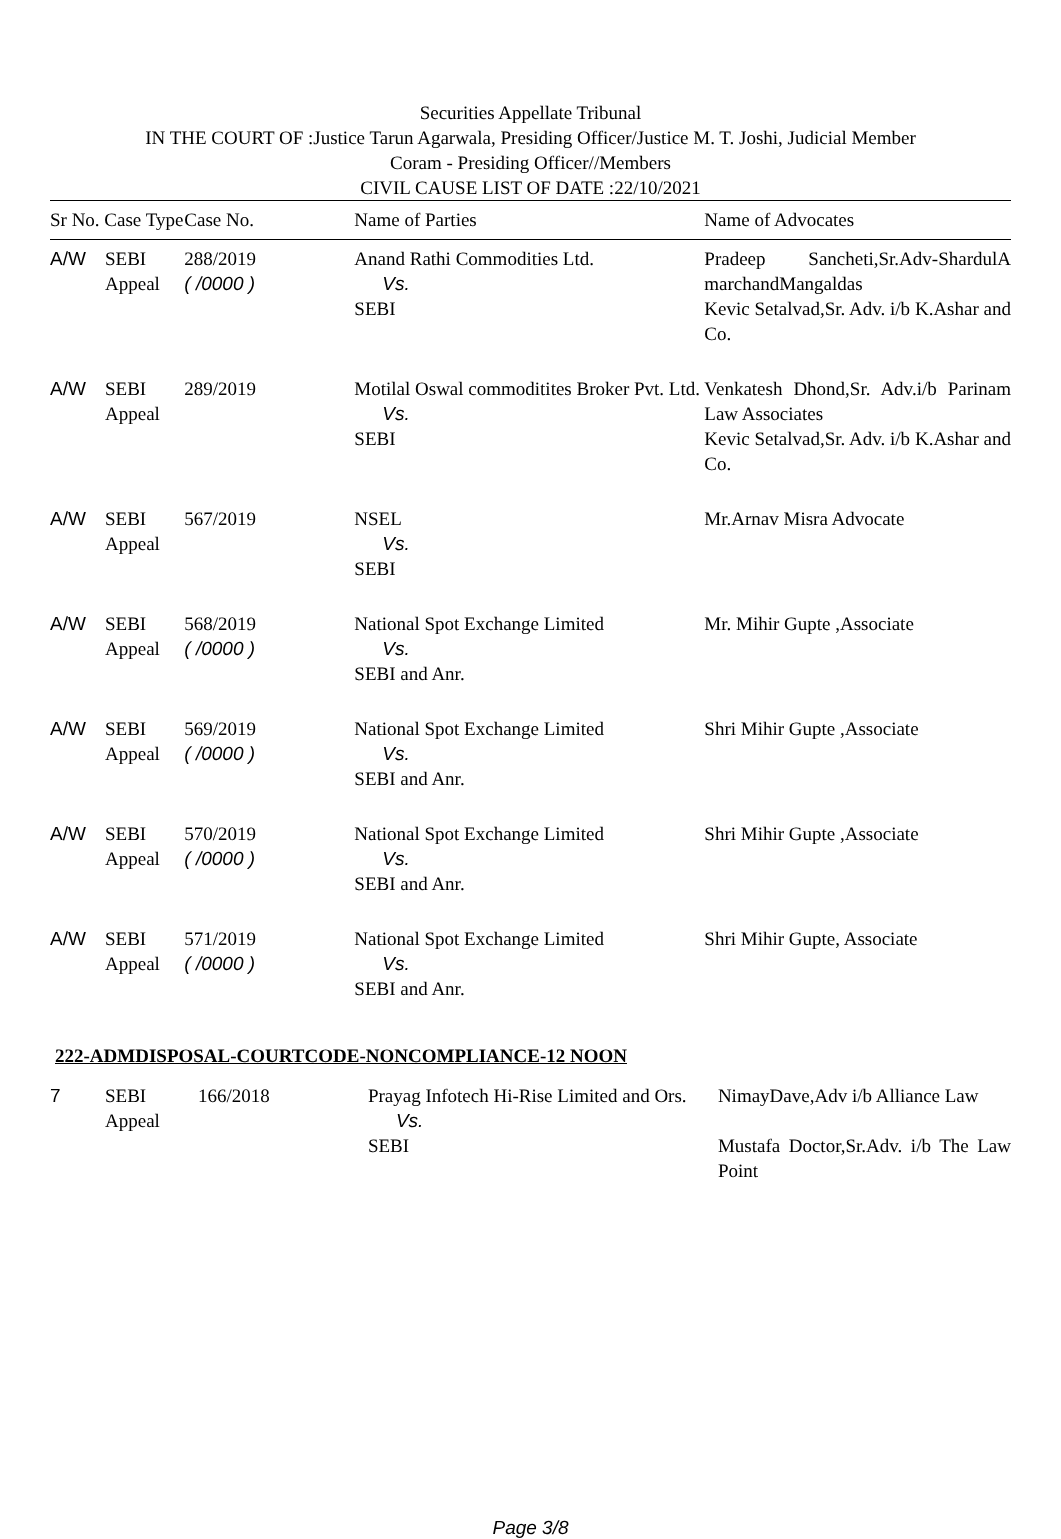Securities Appellate Tribunal
IN THE COURT OF :Justice Tarun Agarwala, Presiding Officer/Justice M. T. Joshi, Judicial Member
Coram - Presiding Officer//Members
CIVIL CAUSE LIST OF DATE :22/10/2021
| Sr No. Case Type | | Case No. | Name of Parties | Name of Advocates |
| --- | --- | --- | --- | --- |
| A/W | SEBI Appeal | 288/2019 ( /0000 ) | Anand Rathi Commodities Ltd. Vs. SEBI | Pradeep Sancheti,Sr.Adv-ShardulA marchandMangaldas Kevic Setalvad,Sr. Adv. i/b K.Ashar and Co. |
| A/W | SEBI Appeal | 289/2019 | Motilal Oswal commoditites Broker Pvt. Ltd. Vs. SEBI | Venkatesh Dhond,Sr. Adv.i/b Parinam Law Associates Kevic Setalvad,Sr. Adv. i/b K.Ashar and Co. |
| A/W | SEBI Appeal | 567/2019 | NSEL Vs. SEBI | Mr.Arnav Misra Advocate |
| A/W | SEBI Appeal | 568/2019 ( /0000 ) | National Spot Exchange Limited Vs. SEBI and Anr. | Mr. Mihir Gupte ,Associate |
| A/W | SEBI Appeal | 569/2019 ( /0000 ) | National Spot Exchange Limited Vs. SEBI and Anr. | Shri Mihir Gupte ,Associate |
| A/W | SEBI Appeal | 570/2019 ( /0000 ) | National Spot Exchange Limited Vs. SEBI and Anr. | Shri Mihir Gupte ,Associate |
| A/W | SEBI Appeal | 571/2019 ( /0000 ) | National Spot Exchange Limited Vs. SEBI and Anr. | Shri Mihir Gupte, Associate |
222-ADMDISPOSAL-COURTCODE-NONCOMPLIANCE-12 NOON
| 7 | SEBI Appeal | 166/2018 | Prayag Infotech Hi-Rise Limited and Ors. Vs. SEBI | NimayDave,Adv i/b Alliance Law Mustafa Doctor,Sr.Adv. i/b The Law Point |
Page 3/8